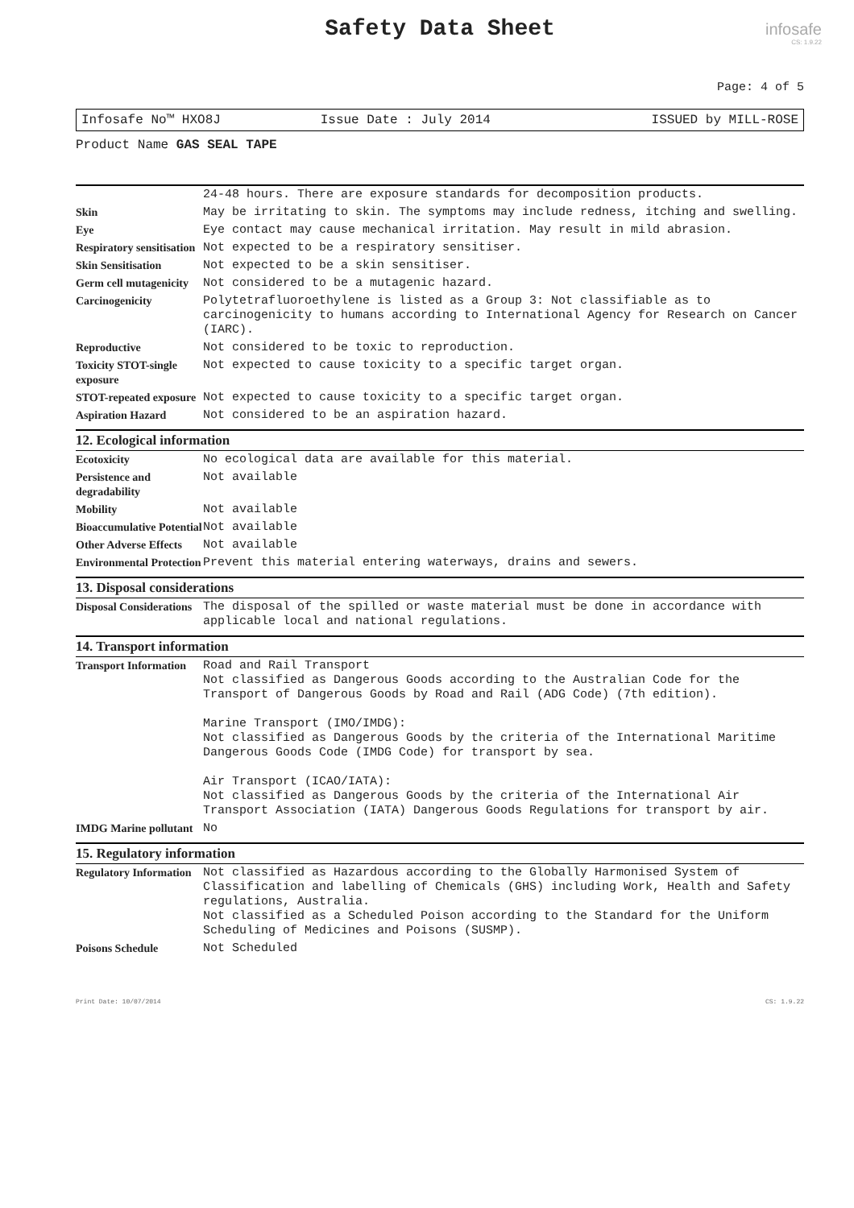infosafe
CS: 1.9.22
Safety Data Sheet
Page: 4 of 5
Infosafe No™ HXO8J Issue Date : July 2014 ISSUED by MILL-ROSE
Product Name GAS SEAL TAPE
| | 24-48 hours. There are exposure standards for decomposition products. |
| Skin | May be irritating to skin. The symptoms may include redness, itching and swelling. |
| Eye | Eye contact may cause mechanical irritation. May result in mild abrasion. |
| Respiratory sensitisation | Not expected to be a respiratory sensitiser. |
| Skin Sensitisation | Not expected to be a skin sensitiser. |
| Germ cell mutagenicity | Not considered to be a mutagenic hazard. |
| Carcinogenicity | Polytetrafluoroethylene is listed as a Group 3: Not classifiable as to carcinogenicity to humans according to International Agency for Research on Cancer (IARC). |
| Reproductive | Not considered to be toxic to reproduction. |
| Toxicity STOT-single exposure | Not expected to cause toxicity to a specific target organ. |
| STOT-repeated exposure | Not expected to cause toxicity to a specific target organ. |
| Aspiration Hazard | Not considered to be an aspiration hazard. |
12. Ecological information
| Ecotoxicity | No ecological data are available for this material. |
| Persistence and degradability | Not available |
| Mobility | Not available |
| Bioaccumulative Potential | Not available |
| Other Adverse Effects | Not available |
| Environmental Protection | Prevent this material entering waterways, drains and sewers. |
13. Disposal considerations
| Disposal Considerations | The disposal of the spilled or waste material must be done in accordance with applicable local and national regulations. |
14. Transport information
| Transport Information | Road and Rail Transport Not classified as Dangerous Goods according to the Australian Code for the Transport of Dangerous Goods by Road and Rail (ADG Code) (7th edition). Marine Transport (IMO/IMDG): Not classified as Dangerous Goods by the criteria of the International Maritime Dangerous Goods Code (IMDG Code) for transport by sea. Air Transport (ICAO/IATA): Not classified as Dangerous Goods by the criteria of the International Air Transport Association (IATA) Dangerous Goods Regulations for transport by air. |
| IMDG Marine pollutant | No |
15. Regulatory information
| Regulatory Information | Not classified as Hazardous according to the Globally Harmonised System of Classification and labelling of Chemicals (GHS) including Work, Health and Safety regulations, Australia. Not classified as a Scheduled Poison according to the Standard for the Uniform Scheduling of Medicines and Poisons (SUSMP). |
| Poisons Schedule | Not Scheduled |
Print Date: 10/07/2014 CS: 1.9.22